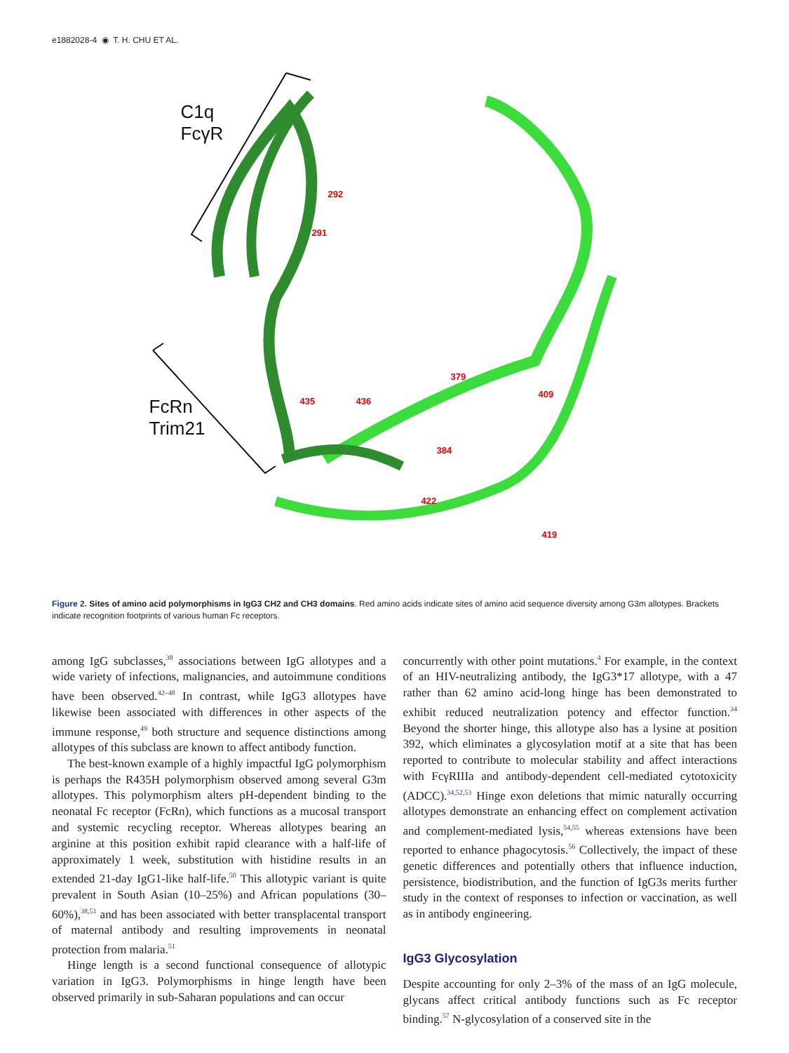e1882028-4 ◉ T. H. CHU ET AL.
C1q
FcγR
FcRn
Trim21
292
291
379
409
435 436
384
422
419
Figure 2. Sites of amino acid polymorphisms in IgG3 CH2 and CH3 domains. Red amino acids indicate sites of amino acid sequence diversity among G3m allotypes. Brackets indicate recognition footprints of various human Fc receptors.
among IgG subclasses,<sup>38</sup> associations between IgG allotypes and a wide variety of infections, malignancies, and autoimmune conditions have been observed.<sup>42–48</sup> In contrast, while IgG3 allotypes have likewise been associated with differences in other aspects of the immune response,<sup>49</sup> both structure and sequence distinctions among allotypes of this subclass are known to affect antibody function.
The best-known example of a highly impactful IgG polymorphism is perhaps the R435H polymorphism observed among several G3m allotypes. This polymorphism alters pH-dependent binding to the neonatal Fc receptor (FcRn), which functions as a mucosal transport and systemic recycling receptor. Whereas allotypes bearing an arginine at this position exhibit rapid clearance with a half-life of approximately 1 week, substitution with histidine results in an extended 21-day IgG1-like half-life.<sup>50</sup> This allotypic variant is quite prevalent in South Asian (10–25%) and African populations (30–60%),<sup>38,51</sup> and has been associated with better transplacental transport of maternal antibody and resulting improvements in neonatal protection from malaria.<sup>51</sup>
Hinge length is a second functional consequence of allotypic variation in IgG3. Polymorphisms in hinge length have been observed primarily in sub-Saharan populations and can occur
concurrently with other point mutations.<sup>4</sup> For example, in the context of an HIV-neutralizing antibody, the IgG3*17 allotype, with a 47 rather than 62 amino acid-long hinge has been demonstrated to exhibit reduced neutralization potency and effector function.<sup>34</sup> Beyond the shorter hinge, this allotype also has a lysine at position 392, which eliminates a glycosylation motif at a site that has been reported to contribute to molecular stability and affect interactions with FcγRIIIa and antibody-dependent cell-mediated cytotoxicity (ADCC).<sup>34,52,53</sup> Hinge exon deletions that mimic naturally occurring allotypes demonstrate an enhancing effect on complement activation and complement-mediated lysis,<sup>54,55</sup> whereas extensions have been reported to enhance phagocytosis.<sup>56</sup> Collectively, the impact of these genetic differences and potentially others that influence induction, persistence, biodistribution, and the function of IgG3s merits further study in the context of responses to infection or vaccination, as well as in antibody engineering.
IgG3 Glycosylation
Despite accounting for only 2–3% of the mass of an IgG molecule, glycans affect critical antibody functions such as Fc receptor binding.<sup>57</sup> N-glycosylation of a conserved site in the